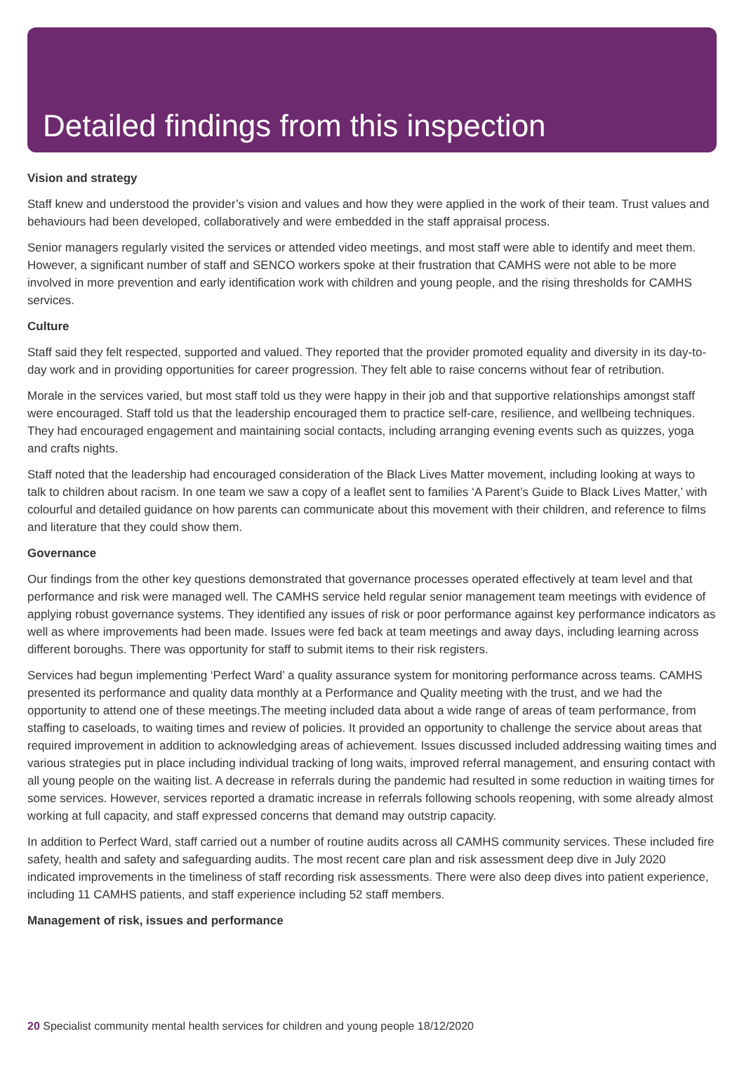Detailed findings from this inspection
Vision and strategy
Staff knew and understood the provider’s vision and values and how they were applied in the work of their team. Trust values and behaviours had been developed, collaboratively and were embedded in the staff appraisal process.
Senior managers regularly visited the services or attended video meetings, and most staff were able to identify and meet them. However, a significant number of staff and SENCO workers spoke at their frustration that CAMHS were not able to be more involved in more prevention and early identification work with children and young people, and the rising thresholds for CAMHS services.
Culture
Staff said they felt respected, supported and valued. They reported that the provider promoted equality and diversity in its day-to-day work and in providing opportunities for career progression. They felt able to raise concerns without fear of retribution.
Morale in the services varied, but most staff told us they were happy in their job and that supportive relationships amongst staff were encouraged. Staff told us that the leadership encouraged them to practice self-care, resilience, and wellbeing techniques. They had encouraged engagement and maintaining social contacts, including arranging evening events such as quizzes, yoga and crafts nights.
Staff noted that the leadership had encouraged consideration of the Black Lives Matter movement, including looking at ways to talk to children about racism. In one team we saw a copy of a leaflet sent to families ‘A Parent’s Guide to Black Lives Matter,’ with colourful and detailed guidance on how parents can communicate about this movement with their children, and reference to films and literature that they could show them.
Governance
Our findings from the other key questions demonstrated that governance processes operated effectively at team level and that performance and risk were managed well. The CAMHS service held regular senior management team meetings with evidence of applying robust governance systems. They identified any issues of risk or poor performance against key performance indicators as well as where improvements had been made. Issues were fed back at team meetings and away days, including learning across different boroughs. There was opportunity for staff to submit items to their risk registers.
Services had begun implementing ‘Perfect Ward’ a quality assurance system for monitoring performance across teams. CAMHS presented its performance and quality data monthly at a Performance and Quality meeting with the trust, and we had the opportunity to attend one of these meetings.The meeting included data about a wide range of areas of team performance, from staffing to caseloads, to waiting times and review of policies. It provided an opportunity to challenge the service about areas that required improvement in addition to acknowledging areas of achievement. Issues discussed included addressing waiting times and various strategies put in place including individual tracking of long waits, improved referral management, and ensuring contact with all young people on the waiting list. A decrease in referrals during the pandemic had resulted in some reduction in waiting times for some services. However, services reported a dramatic increase in referrals following schools reopening, with some already almost working at full capacity, and staff expressed concerns that demand may outstrip capacity.
In addition to Perfect Ward, staff carried out a number of routine audits across all CAMHS community services. These included fire safety, health and safety and safeguarding audits. The most recent care plan and risk assessment deep dive in July 2020 indicated improvements in the timeliness of staff recording risk assessments. There were also deep dives into patient experience, including 11 CAMHS patients, and staff experience including 52 staff members.
Management of risk, issues and performance
20 Specialist community mental health services for children and young people 18/12/2020